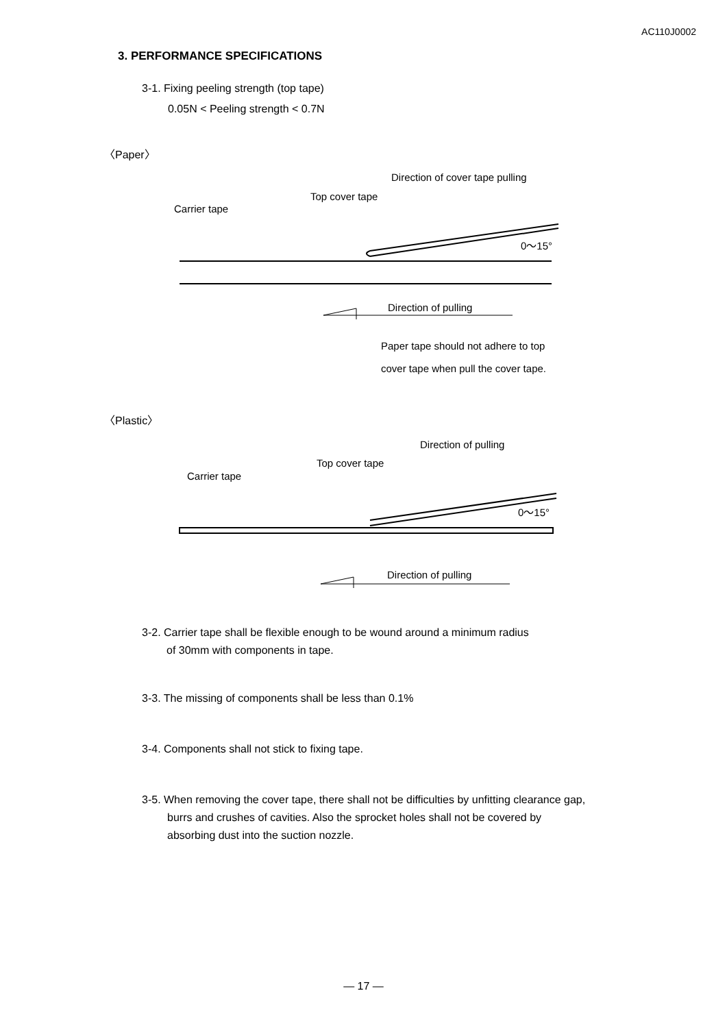AC110J0002
3. PERFORMANCE SPECIFICATIONS
3-1. Fixing peeling strength (top tape)
0.05N < Peeling strength < 0.7N
〈Paper〉
Direction of cover tape pulling
Top cover tape
Carrier tape
0～15°
Direction of pulling
Paper tape should not adhere to top
cover tape when pull the cover tape.
〈Plastic〉
Direction of pulling
Top cover tape
Carrier tape
0～15°
Direction of pulling
3-2. Carrier tape shall be flexible enough to be wound around a minimum radius
of 30mm with components in tape.
3-3. The missing of components shall be less than 0.1%
3-4. Components shall not stick to fixing tape.
3-5. When removing the cover tape, there shall not be difficulties by unfitting clearance gap,
burrs and crushes of cavities. Also the sprocket holes shall not be covered by
absorbing dust into the suction nozzle.
— 17 —